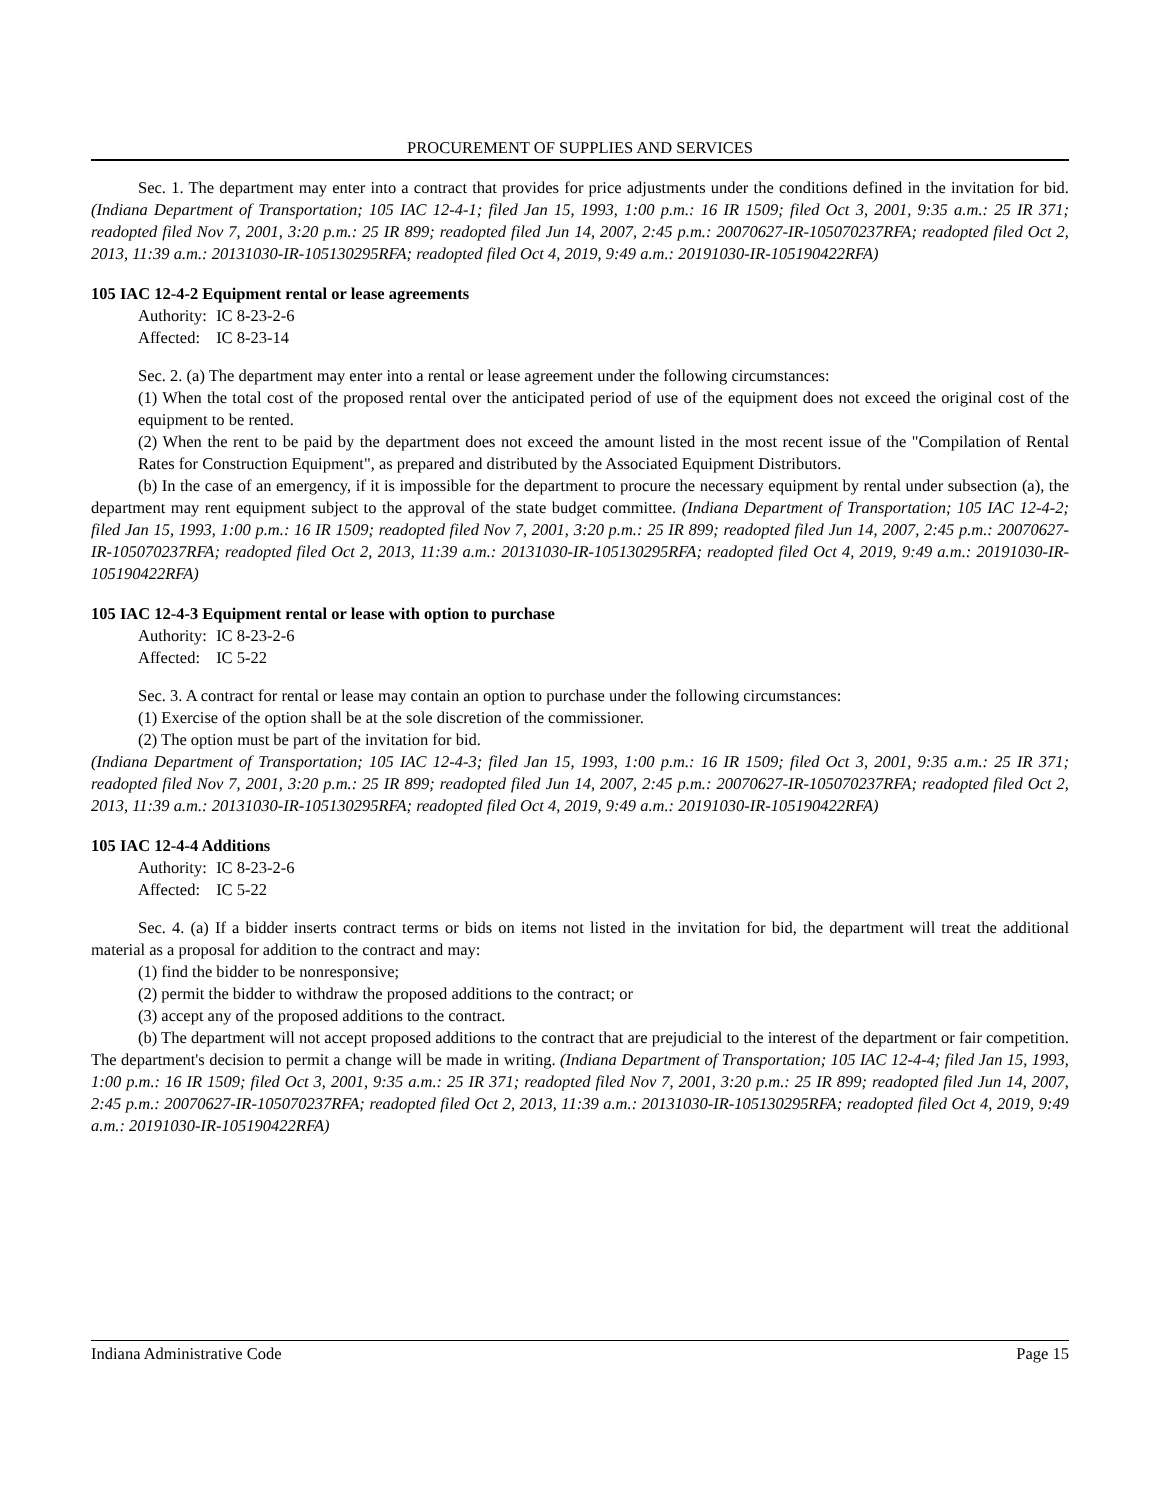PROCUREMENT OF SUPPLIES AND SERVICES
Sec. 1. The department may enter into a contract that provides for price adjustments under the conditions defined in the invitation for bid. (Indiana Department of Transportation; 105 IAC 12-4-1; filed Jan 15, 1993, 1:00 p.m.: 16 IR 1509; filed Oct 3, 2001, 9:35 a.m.: 25 IR 371; readopted filed Nov 7, 2001, 3:20 p.m.: 25 IR 899; readopted filed Jun 14, 2007, 2:45 p.m.: 20070627-IR-105070237RFA; readopted filed Oct 2, 2013, 11:39 a.m.: 20131030-IR-105130295RFA; readopted filed Oct 4, 2019, 9:49 a.m.: 20191030-IR-105190422RFA)
105 IAC 12-4-2 Equipment rental or lease agreements
Authority: IC 8-23-2-6
Affected: IC 8-23-14
Sec. 2. (a) The department may enter into a rental or lease agreement under the following circumstances:
(1) When the total cost of the proposed rental over the anticipated period of use of the equipment does not exceed the original cost of the equipment to be rented.
(2) When the rent to be paid by the department does not exceed the amount listed in the most recent issue of the "Compilation of Rental Rates for Construction Equipment", as prepared and distributed by the Associated Equipment Distributors.
(b) In the case of an emergency, if it is impossible for the department to procure the necessary equipment by rental under subsection (a), the department may rent equipment subject to the approval of the state budget committee. (Indiana Department of Transportation; 105 IAC 12-4-2; filed Jan 15, 1993, 1:00 p.m.: 16 IR 1509; readopted filed Nov 7, 2001, 3:20 p.m.: 25 IR 899; readopted filed Jun 14, 2007, 2:45 p.m.: 20070627-IR-105070237RFA; readopted filed Oct 2, 2013, 11:39 a.m.: 20131030-IR-105130295RFA; readopted filed Oct 4, 2019, 9:49 a.m.: 20191030-IR-105190422RFA)
105 IAC 12-4-3 Equipment rental or lease with option to purchase
Authority: IC 8-23-2-6
Affected: IC 5-22
Sec. 3. A contract for rental or lease may contain an option to purchase under the following circumstances:
(1) Exercise of the option shall be at the sole discretion of the commissioner.
(2) The option must be part of the invitation for bid.
(Indiana Department of Transportation; 105 IAC 12-4-3; filed Jan 15, 1993, 1:00 p.m.: 16 IR 1509; filed Oct 3, 2001, 9:35 a.m.: 25 IR 371; readopted filed Nov 7, 2001, 3:20 p.m.: 25 IR 899; readopted filed Jun 14, 2007, 2:45 p.m.: 20070627-IR-105070237RFA; readopted filed Oct 2, 2013, 11:39 a.m.: 20131030-IR-105130295RFA; readopted filed Oct 4, 2019, 9:49 a.m.: 20191030-IR-105190422RFA)
105 IAC 12-4-4 Additions
Authority: IC 8-23-2-6
Affected: IC 5-22
Sec. 4. (a) If a bidder inserts contract terms or bids on items not listed in the invitation for bid, the department will treat the additional material as a proposal for addition to the contract and may:
(1) find the bidder to be nonresponsive;
(2) permit the bidder to withdraw the proposed additions to the contract; or
(3) accept any of the proposed additions to the contract.
(b) The department will not accept proposed additions to the contract that are prejudicial to the interest of the department or fair competition. The department's decision to permit a change will be made in writing. (Indiana Department of Transportation; 105 IAC 12-4-4; filed Jan 15, 1993, 1:00 p.m.: 16 IR 1509; filed Oct 3, 2001, 9:35 a.m.: 25 IR 371; readopted filed Nov 7, 2001, 3:20 p.m.: 25 IR 899; readopted filed Jun 14, 2007, 2:45 p.m.: 20070627-IR-105070237RFA; readopted filed Oct 2, 2013, 11:39 a.m.: 20131030-IR-105130295RFA; readopted filed Oct 4, 2019, 9:49 a.m.: 20191030-IR-105190422RFA)
Indiana Administrative Code Page 15